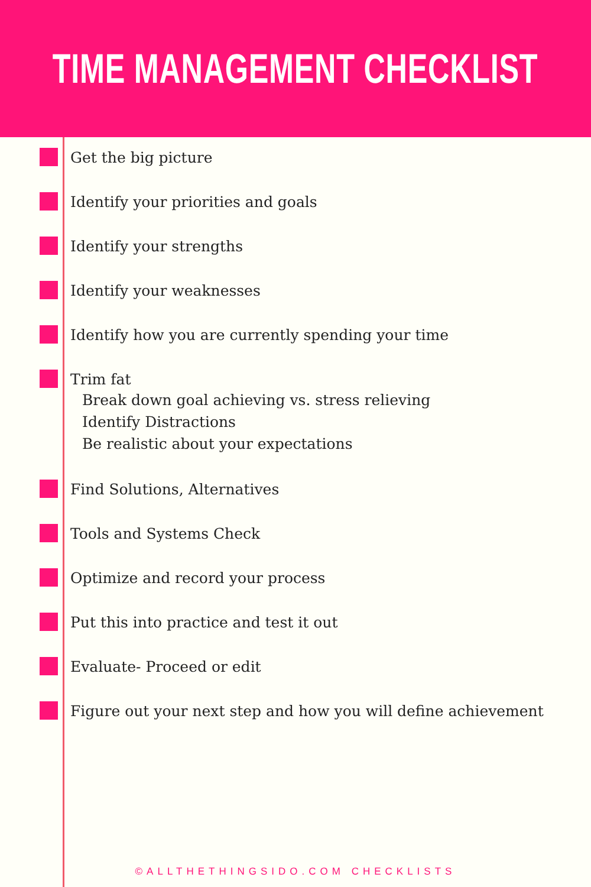TIME MANAGEMENT CHECKLIST
Get the big picture
Identify your priorities and goals
Identify your strengths
Identify your weaknesses
Identify how you are currently spending your time
Trim fat
Break down goal achieving vs. stress relieving
Identify Distractions
Be realistic about your expectations
Find Solutions, Alternatives
Tools and Systems Check
Optimize and record your process
Put this into practice and test it out
Evaluate- Proceed or edit
Figure out your next step and how you will define achievement
©ALLTHETHINGSIDO.COM CHECKLISTS